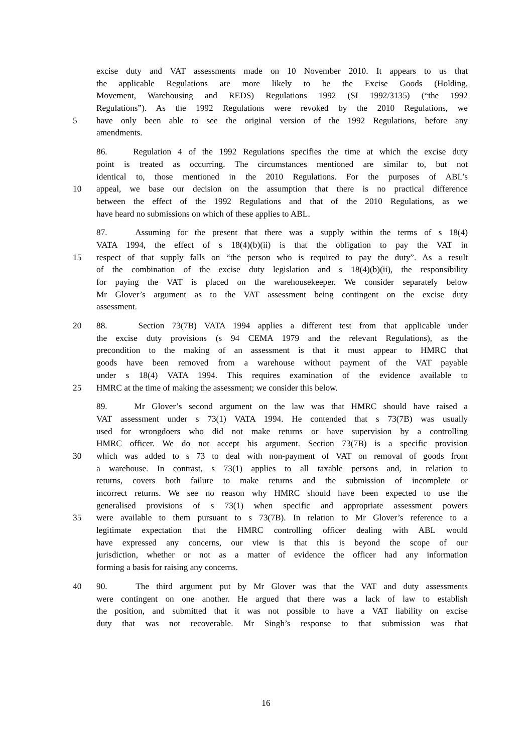excise duty and VAT assessments made on 10 November 2010. It appears to us that
the applicable Regulations are more likely to be the Excise Goods (Holding,
Movement, Warehousing and REDS) Regulations 1992 (SI 1992/3135) (“the 1992
Regulations”). As the 1992 Regulations were revoked by the 2010 Regulations, we
5 have only been able to see the original version of the 1992 Regulations, before any
amendments.
86. Regulation 4 of the 1992 Regulations specifies the time at which the excise duty
point is treated as occurring. The circumstances mentioned are similar to, but not
identical to, those mentioned in the 2010 Regulations. For the purposes of ABL’s
10 appeal, we base our decision on the assumption that there is no practical difference
between the effect of the 1992 Regulations and that of the 2010 Regulations, as we
have heard no submissions on which of these applies to ABL.
87. Assuming for the present that there was a supply within the terms of s 18(4)
VATA 1994, the effect of s 18(4)(b)(ii) is that the obligation to pay the VAT in
15 respect of that supply falls on “the person who is required to pay the duty”. As a result
of the combination of the excise duty legislation and s 18(4)(b)(ii), the responsibility
for paying the VAT is placed on the warehousekeeper. We consider separately below
Mr Glover’s argument as to the VAT assessment being contingent on the excise duty
assessment.
20 88. Section 73(7B) VATA 1994 applies a different test from that applicable under
the excise duty provisions (s 94 CEMA 1979 and the relevant Regulations), as the
precondition to the making of an assessment is that it must appear to HMRC that
goods have been removed from a warehouse without payment of the VAT payable
under s 18(4) VATA 1994. This requires examination of the evidence available to
25 HMRC at the time of making the assessment; we consider this below.
89. Mr Glover’s second argument on the law was that HMRC should have raised a
VAT assessment under s 73(1) VATA 1994. He contended that s 73(7B) was usually
used for wrongdoers who did not make returns or have supervision by a controlling
HMRC officer. We do not accept his argument. Section 73(7B) is a specific provision
30 which was added to s 73 to deal with non-payment of VAT on removal of goods from
a warehouse. In contrast, s 73(1) applies to all taxable persons and, in relation to
returns, covers both failure to make returns and the submission of incomplete or
incorrect returns. We see no reason why HMRC should have been expected to use the
generalised provisions of s 73(1) when specific and appropriate assessment powers
35 were available to them pursuant to s 73(7B). In relation to Mr Glover’s reference to a
legitimate expectation that the HMRC controlling officer dealing with ABL would
have expressed any concerns, our view is that this is beyond the scope of our
jurisdiction, whether or not as a matter of evidence the officer had any information
forming a basis for raising any concerns.
40 90. The third argument put by Mr Glover was that the VAT and duty assessments
were contingent on one another. He argued that there was a lack of law to establish
the position, and submitted that it was not possible to have a VAT liability on excise
duty that was not recoverable. Mr Singh’s response to that submission was that
16